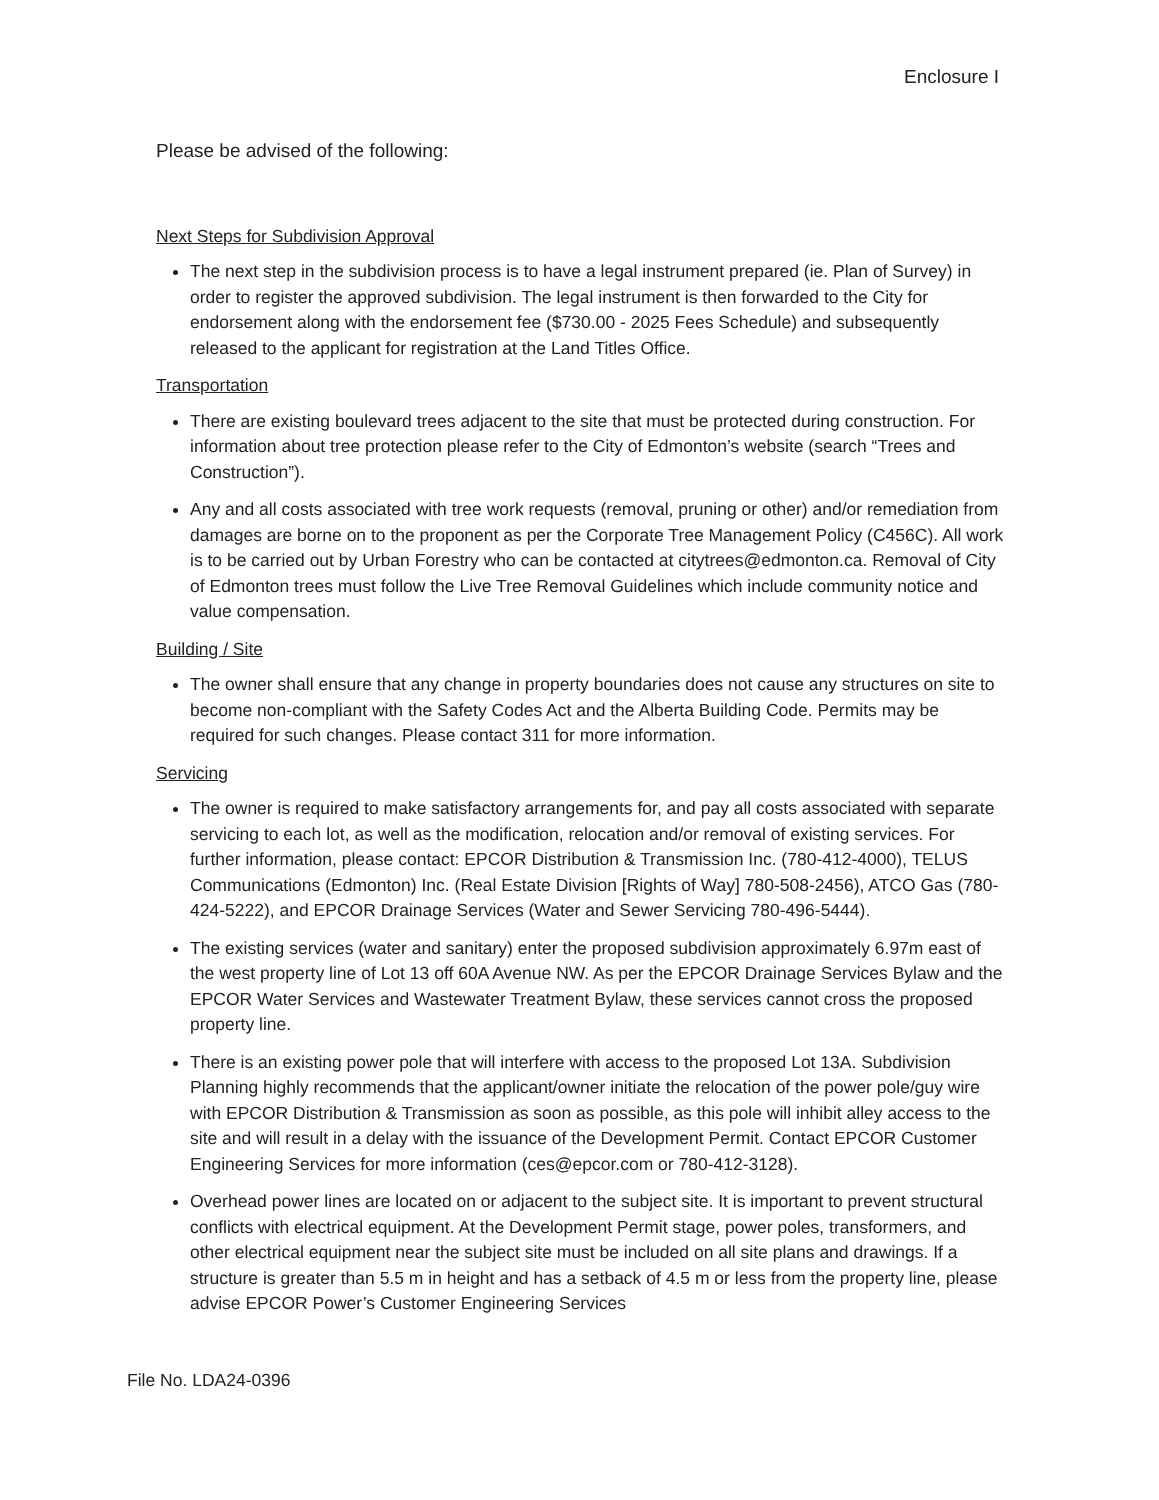Enclosure I
Please be advised of the following:
Next Steps for Subdivision Approval
The next step in the subdivision process is to have a legal instrument prepared (ie. Plan of Survey) in order to register the approved subdivision. The legal instrument is then forwarded to the City for endorsement along with the endorsement fee ($730.00 - 2025 Fees Schedule) and subsequently released to the applicant for registration at the Land Titles Office.
Transportation
There are existing boulevard trees adjacent to the site that must be protected during construction. For information about tree protection please refer to the City of Edmonton’s website (search “Trees and Construction”).
Any and all costs associated with tree work requests (removal, pruning or other) and/or remediation from damages are borne on to the proponent as per the Corporate Tree Management Policy (C456C). All work is to be carried out by Urban Forestry who can be contacted at citytrees@edmonton.ca. Removal of City of Edmonton trees must follow the Live Tree Removal Guidelines which include community notice and value compensation.
Building / Site
The owner shall ensure that any change in property boundaries does not cause any structures on site to become non-compliant with the Safety Codes Act and the Alberta Building Code. Permits may be required for such changes. Please contact 311 for more information.
Servicing
The owner is required to make satisfactory arrangements for, and pay all costs associated with separate servicing to each lot, as well as the modification, relocation and/or removal of existing services. For further information, please contact: EPCOR Distribution & Transmission Inc. (780-412-4000), TELUS Communications (Edmonton) Inc. (Real Estate Division [Rights of Way] 780-508-2456), ATCO Gas (780-424-5222), and EPCOR Drainage Services (Water and Sewer Servicing 780-496-5444).
The existing services (water and sanitary) enter the proposed subdivision approximately 6.97m east of the west property line of Lot 13 off 60A Avenue NW. As per the EPCOR Drainage Services Bylaw and the EPCOR Water Services and Wastewater Treatment Bylaw, these services cannot cross the proposed property line.
There is an existing power pole that will interfere with access to the proposed Lot 13A. Subdivision Planning highly recommends that the applicant/owner initiate the relocation of the power pole/guy wire with EPCOR Distribution & Transmission as soon as possible, as this pole will inhibit alley access to the site and will result in a delay with the issuance of the Development Permit. Contact EPCOR Customer Engineering Services for more information (ces@epcor.com or 780-412-3128).
Overhead power lines are located on or adjacent to the subject site. It is important to prevent structural conflicts with electrical equipment. At the Development Permit stage, power poles, transformers, and other electrical equipment near the subject site must be included on all site plans and drawings. If a structure is greater than 5.5 m in height and has a setback of 4.5 m or less from the property line, please advise EPCOR Power’s Customer Engineering Services
File No. LDA24-0396